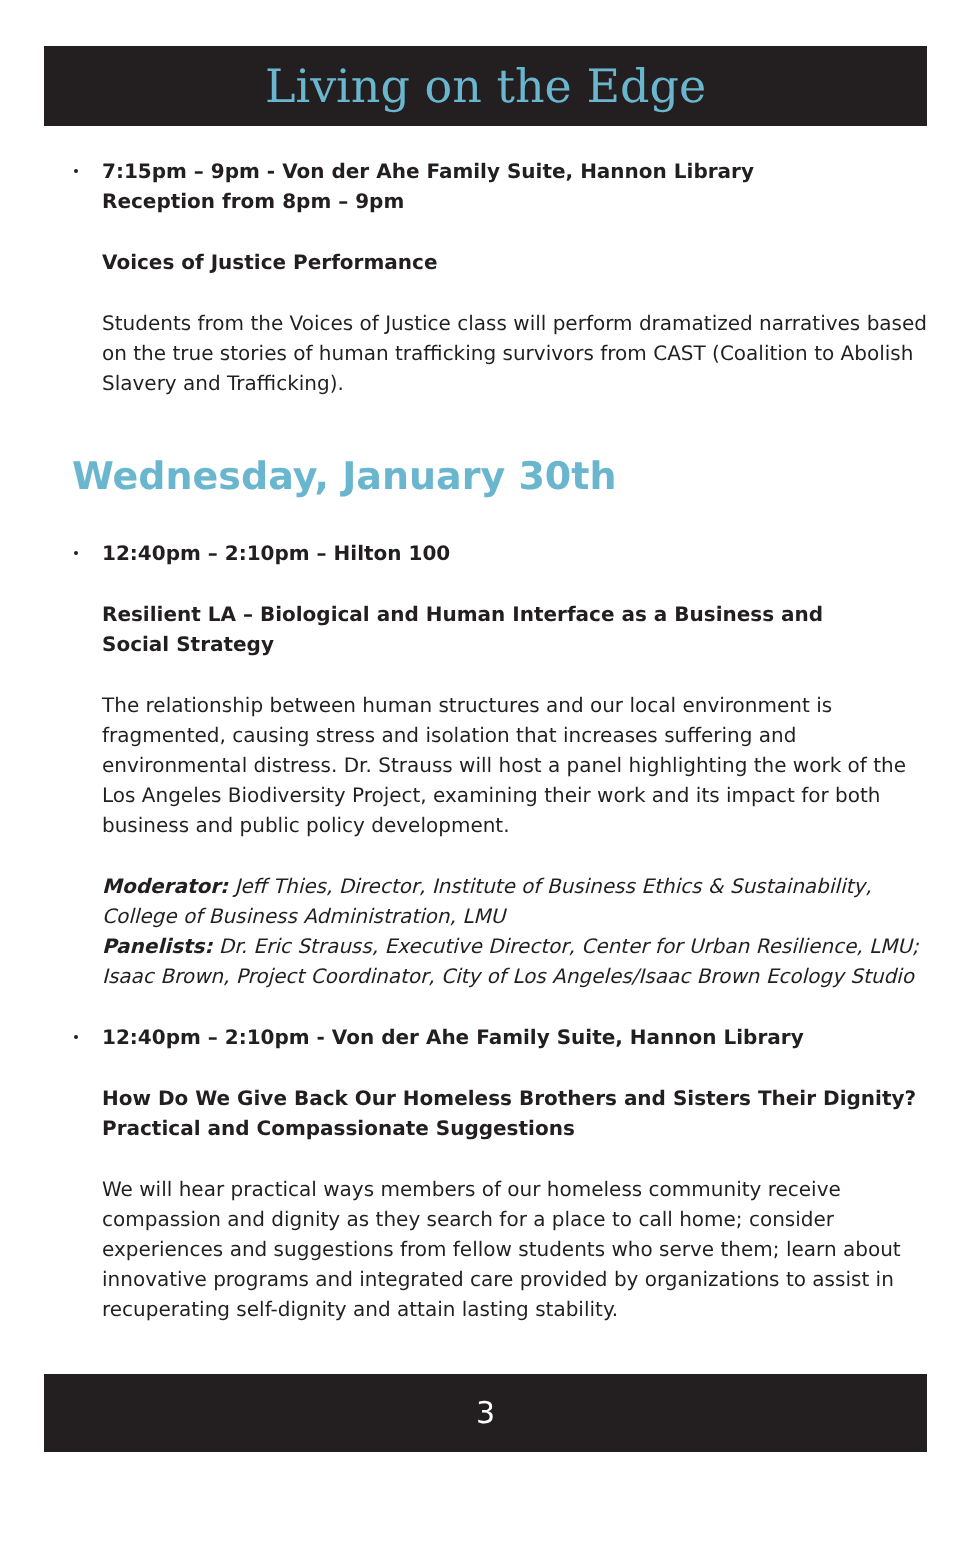Living on the Edge
7:15pm – 9pm - Von der Ahe Family Suite, Hannon Library
Reception from 8pm – 9pm
Voices of Justice Performance
Students from the Voices of Justice class will perform dramatized narratives based on the true stories of human trafficking survivors from CAST (Coalition to Abolish Slavery and Trafficking).
Wednesday, January 30th
12:40pm – 2:10pm – Hilton 100
Resilient LA – Biological and Human Interface as a Business and
Social Strategy
The relationship between human structures and our local environment is fragmented, causing stress and isolation that increases suffering and environmental distress. Dr. Strauss will host a panel highlighting the work of the Los Angeles Biodiversity Project, examining their work and its impact for both business and public policy development.
Moderator: Jeff Thies, Director, Institute of Business Ethics & Sustainability, College of Business Administration, LMU
Panelists: Dr. Eric Strauss, Executive Director, Center for Urban Resilience, LMU; Isaac Brown, Project Coordinator, City of Los Angeles/Isaac Brown Ecology Studio
12:40pm – 2:10pm - Von der Ahe Family Suite, Hannon Library
How Do We Give Back Our Homeless Brothers and Sisters Their Dignity?
Practical and Compassionate Suggestions
We will hear practical ways members of our homeless community receive compassion and dignity as they search for a place to call home; consider experiences and suggestions from fellow students who serve them; learn about innovative programs and integrated care provided by organizations to assist in recuperating self-dignity and attain lasting stability.
3